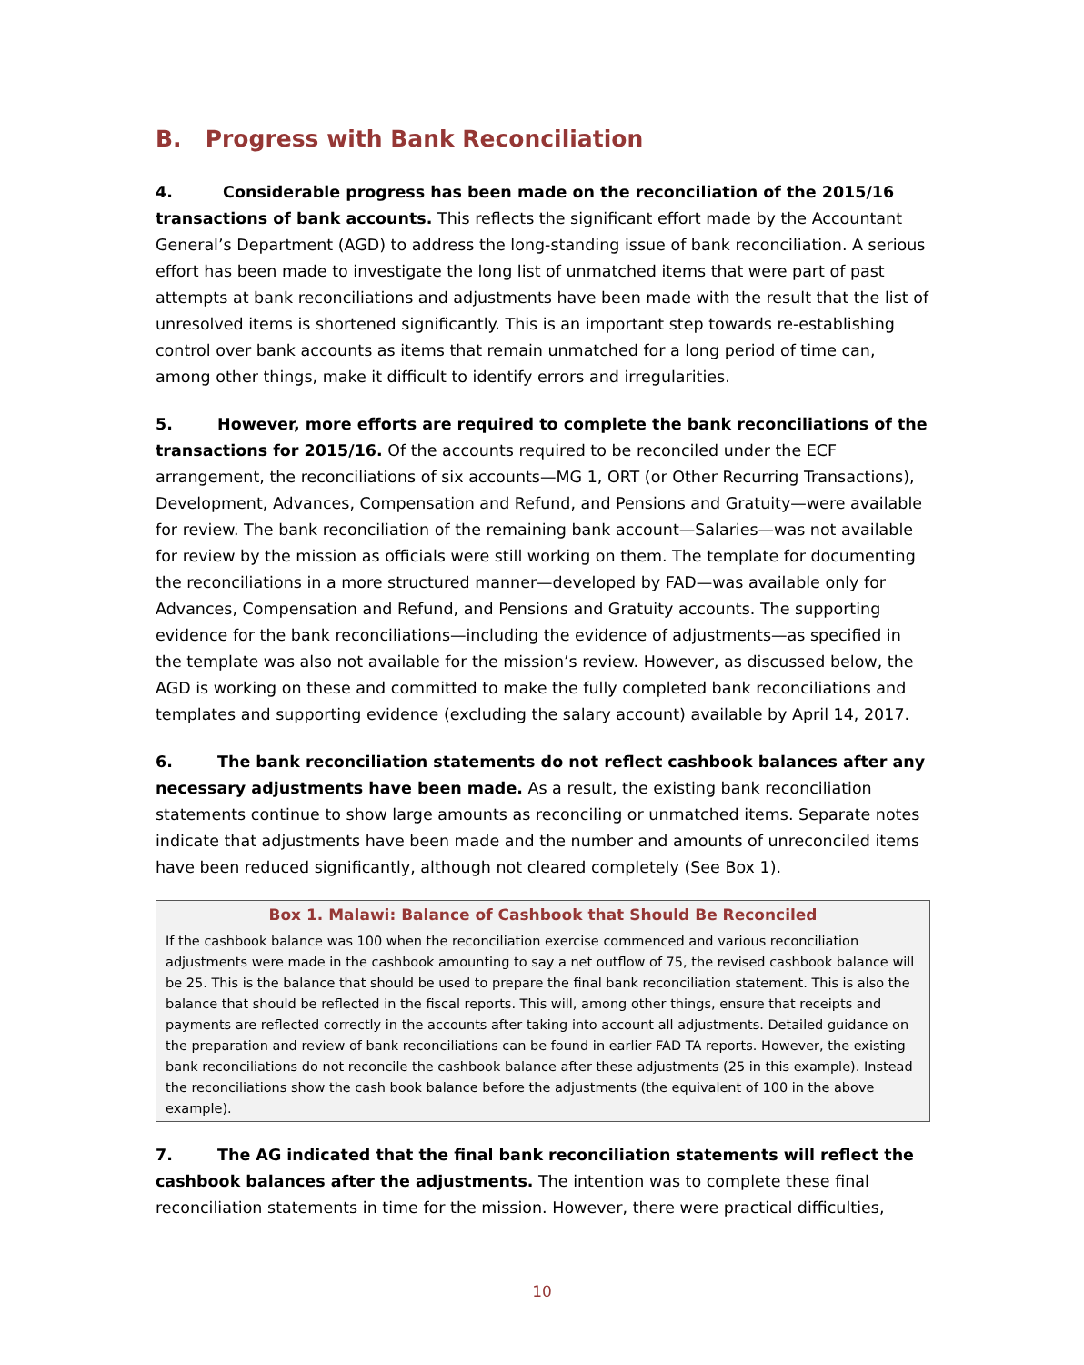B. Progress with Bank Reconciliation
4. Considerable progress has been made on the reconciliation of the 2015/16 transactions of bank accounts. This reflects the significant effort made by the Accountant General’s Department (AGD) to address the long-standing issue of bank reconciliation. A serious effort has been made to investigate the long list of unmatched items that were part of past attempts at bank reconciliations and adjustments have been made with the result that the list of unresolved items is shortened significantly. This is an important step towards re-establishing control over bank accounts as items that remain unmatched for a long period of time can, among other things, make it difficult to identify errors and irregularities.
5. However, more efforts are required to complete the bank reconciliations of the transactions for 2015/16. Of the accounts required to be reconciled under the ECF arrangement, the reconciliations of six accounts—MG 1, ORT (or Other Recurring Transactions), Development, Advances, Compensation and Refund, and Pensions and Gratuity—were available for review. The bank reconciliation of the remaining bank account—Salaries—was not available for review by the mission as officials were still working on them. The template for documenting the reconciliations in a more structured manner—developed by FAD—was available only for Advances, Compensation and Refund, and Pensions and Gratuity accounts. The supporting evidence for the bank reconciliations—including the evidence of adjustments—as specified in the template was also not available for the mission’s review. However, as discussed below, the AGD is working on these and committed to make the fully completed bank reconciliations and templates and supporting evidence (excluding the salary account) available by April 14, 2017.
6. The bank reconciliation statements do not reflect cashbook balances after any necessary adjustments have been made. As a result, the existing bank reconciliation statements continue to show large amounts as reconciling or unmatched items. Separate notes indicate that adjustments have been made and the number and amounts of unreconciled items have been reduced significantly, although not cleared completely (See Box 1).
Box 1. Malawi: Balance of Cashbook that Should Be Reconciled
If the cashbook balance was 100 when the reconciliation exercise commenced and various reconciliation adjustments were made in the cashbook amounting to say a net outflow of 75, the revised cashbook balance will be 25. This is the balance that should be used to prepare the final bank reconciliation statement. This is also the balance that should be reflected in the fiscal reports. This will, among other things, ensure that receipts and payments are reflected correctly in the accounts after taking into account all adjustments. Detailed guidance on the preparation and review of bank reconciliations can be found in earlier FAD TA reports. However, the existing bank reconciliations do not reconcile the cashbook balance after these adjustments (25 in this example). Instead the reconciliations show the cash book balance before the adjustments (the equivalent of 100 in the above example).
7. The AG indicated that the final bank reconciliation statements will reflect the cashbook balances after the adjustments. The intention was to complete these final reconciliation statements in time for the mission. However, there were practical difficulties,
10